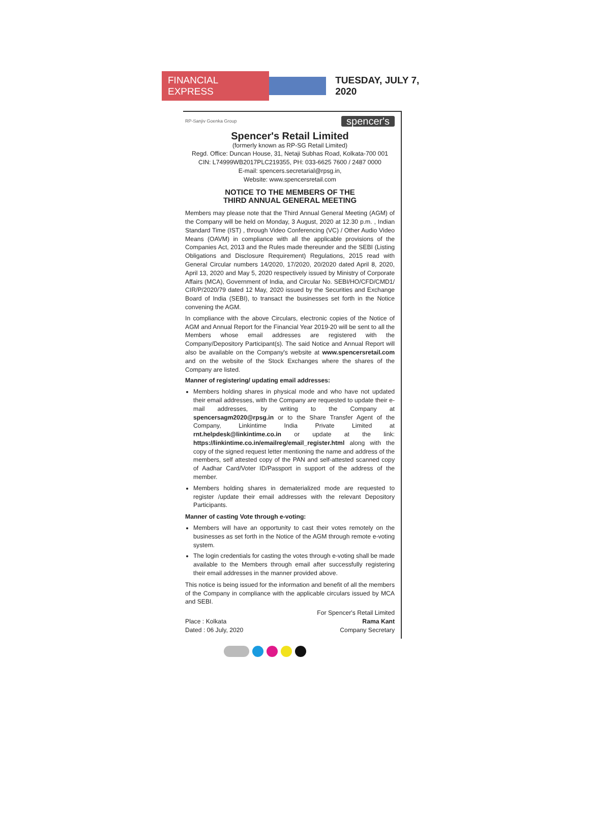FINANCIAL EXPRESS
TUESDAY, JULY 7, 2020
RP-Sanjiv Goenka Group
spencer's
Spencer's Retail Limited
(formerly known as RP-SG Retail Limited)
Regd. Office: Duncan House, 31, Netaji Subhas Road, Kolkata-700 001
CIN: L74999WB2017PLC219355, PH: 033-6625 7600 / 2487 0000
E-mail: spencers.secretarial@rpsg.in,
Website: www.spencersretail.com
NOTICE TO THE MEMBERS OF THE
THIRD ANNUAL GENERAL MEETING
Members may please note that the Third Annual General Meeting (AGM) of the Company will be held on Monday, 3 August, 2020 at 12.30 p.m. , Indian Standard Time (IST) , through Video Conferencing (VC) / Other Audio Video Means (OAVM) in compliance with all the applicable provisions of the Companies Act, 2013 and the Rules made thereunder and the SEBI (Listing Obligations and Disclosure Requirement) Regulations, 2015 read with General Circular numbers 14/2020, 17/2020, 20/2020 dated April 8, 2020, April 13, 2020 and May 5, 2020 respectively issued by Ministry of Corporate Affairs (MCA), Government of India, and Circular No. SEBI/HO/CFD/CMD1/ CIR/P/2020/79 dated 12 May, 2020 issued by the Securities and Exchange Board of India (SEBI), to transact the businesses set forth in the Notice convening the AGM.
In compliance with the above Circulars, electronic copies of the Notice of AGM and Annual Report for the Financial Year 2019-20 will be sent to all the Members whose email addresses are registered with the Company/Depository Participant(s). The said Notice and Annual Report will also be available on the Company's website at www.spencersretail.com and on the website of the Stock Exchanges where the shares of the Company are listed.
Manner of registering/ updating email addresses:
Members holding shares in physical mode and who have not updated their email addresses, with the Company are requested to update their e-mail addresses, by writing to the Company at spencersagm2020@rpsg.in or to the Share Transfer Agent of the Company, Linkintime India Private Limited at rnt.helpdesk@linkintime.co.in or update at the link: https://linkintime.co.in/emailreg/email_register.html along with the copy of the signed request letter mentioning the name and address of the members, self attested copy of the PAN and self-attested scanned copy of Aadhar Card/Voter ID/Passport in support of the address of the member.
Members holding shares in dematerialized mode are requested to register /update their email addresses with the relevant Depository Participants.
Manner of casting Vote through e-voting:
Members will have an opportunity to cast their votes remotely on the businesses as set forth in the Notice of the AGM through remote e-voting system.
The login credentials for casting the votes through e-voting shall be made available to the Members through email after successfully registering their email addresses in the manner provided above.
This notice is being issued for the information and benefit of all the members of the Company in compliance with the applicable circulars issued by MCA and SEBI.
Place : Kolkata
Dated : 06 July, 2020
For Spencer's Retail Limited
Rama Kant
Company Secretary